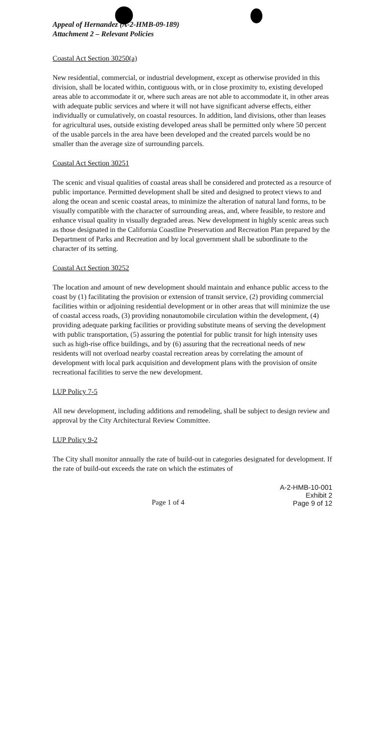Appeal of Hernandez (A-2-HMB-09-189)
Attachment 2 – Relevant Policies
Coastal Act Section 30250(a)
New residential, commercial, or industrial development, except as otherwise provided in this division, shall be located within, contiguous with, or in close proximity to, existing developed areas able to accommodate it or, where such areas are not able to accommodate it, in other areas with adequate public services and where it will not have significant adverse effects, either individually or cumulatively, on coastal resources. In addition, land divisions, other than leases for agricultural uses, outside existing developed areas shall be permitted only where 50 percent of the usable parcels in the area have been developed and the created parcels would be no smaller than the average size of surrounding parcels.
Coastal Act Section 30251
The scenic and visual qualities of coastal areas shall be considered and protected as a resource of public importance. Permitted development shall be sited and designed to protect views to and along the ocean and scenic coastal areas, to minimize the alteration of natural land forms, to be visually compatible with the character of surrounding areas, and, where feasible, to restore and enhance visual quality in visually degraded areas. New development in highly scenic areas such as those designated in the California Coastline Preservation and Recreation Plan prepared by the Department of Parks and Recreation and by local government shall be subordinate to the character of its setting.
Coastal Act Section 30252
The location and amount of new development should maintain and enhance public access to the coast by (1) facilitating the provision or extension of transit service, (2) providing commercial facilities within or adjoining residential development or in other areas that will minimize the use of coastal access roads, (3) providing nonautomobile circulation within the development, (4) providing adequate parking facilities or providing substitute means of serving the development with public transportation, (5) assuring the potential for public transit for high intensity uses such as high-rise office buildings, and by (6) assuring that the recreational needs of new residents will not overload nearby coastal recreation areas by correlating the amount of development with local park acquisition and development plans with the provision of onsite recreational facilities to serve the new development.
LUP Policy 7-5
All new development, including additions and remodeling, shall be subject to design review and approval by the City Architectural Review Committee.
LUP Policy 9-2
The City shall monitor annually the rate of build-out in categories designated for development. If the rate of build-out exceeds the rate on which the estimates of
Page 1 of 4
A-2-HMB-10-001
Exhibit 2
Page 9 of 12